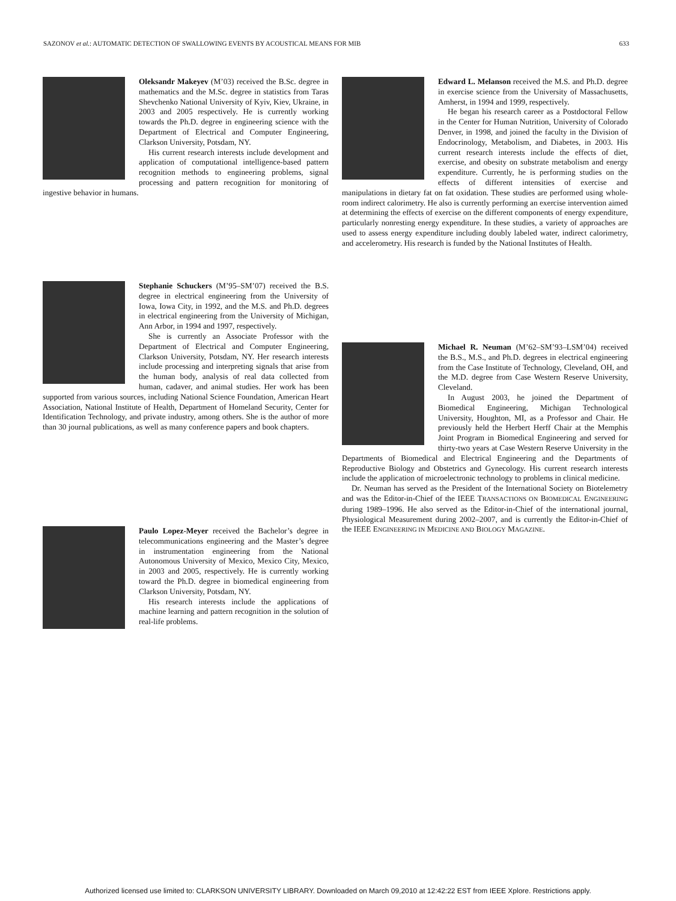SAZONOV et al.: AUTOMATIC DETECTION OF SWALLOWING EVENTS BY ACOUSTICAL MEANS FOR MIB 633
Oleksandr Makeyev (M’03) received the B.Sc. degree in mathematics and the M.Sc. degree in statistics from Taras Shevchenko National University of Kyiv, Kiev, Ukraine, in 2003 and 2005 respectively. He is currently working towards the Ph.D. degree in engineering science with the Department of Electrical and Computer Engineering, Clarkson University, Potsdam, NY.
His current research interests include development and application of computational intelligence-based pattern recognition methods to engineering problems, signal processing and pattern recognition for monitoring of ingestive behavior in humans.
Stephanie Schuckers (M’95–SM’07) received the B.S. degree in electrical engineering from the University of Iowa, Iowa City, in 1992, and the M.S. and Ph.D. degrees in electrical engineering from the University of Michigan, Ann Arbor, in 1994 and 1997, respectively.
She is currently an Associate Professor with the Department of Electrical and Computer Engineering, Clarkson University, Potsdam, NY. Her research interests include processing and interpreting signals that arise from the human body, analysis of real data collected from human, cadaver, and animal studies. Her work has been supported from various sources, including National Science Foundation, American Heart Association, National Institute of Health, Department of Homeland Security, Center for Identification Technology, and private industry, among others. She is the author of more than 30 journal publications, as well as many conference papers and book chapters.
Paulo Lopez-Meyer received the Bachelor’s degree in telecommunications engineering and the Master’s degree in instrumentation engineering from the National Autonomous University of Mexico, Mexico City, Mexico, in 2003 and 2005, respectively. He is currently working toward the Ph.D. degree in biomedical engineering from Clarkson University, Potsdam, NY.
His research interests include the applications of machine learning and pattern recognition in the solution of real-life problems.
Edward L. Melanson received the M.S. and Ph.D. degree in exercise science from the University of Massachusetts, Amherst, in 1994 and 1999, respectively.
He began his research career as a Postdoctoral Fellow in the Center for Human Nutrition, University of Colorado Denver, in 1998, and joined the faculty in the Division of Endocrinology, Metabolism, and Diabetes, in 2003. His current research interests include the effects of diet, exercise, and obesity on substrate metabolism and energy expenditure. Currently, he is performing studies on the effects of different intensities of exercise and manipulations in dietary fat on fat oxidation. These studies are performed using whole-room indirect calorimetry. He also is currently performing an exercise intervention aimed at determining the effects of exercise on the different components of energy expenditure, particularly nonresting energy expenditure. In these studies, a variety of approaches are used to assess energy expenditure including doubly labeled water, indirect calorimetry, and accelerometry. His research is funded by the National Institutes of Health.
Michael R. Neuman (M’62–SM’93–LSM’04) received the B.S., M.S., and Ph.D. degrees in electrical engineering from the Case Institute of Technology, Cleveland, OH, and the M.D. degree from Case Western Reserve University, Cleveland.
In August 2003, he joined the Department of Biomedical Engineering, Michigan Technological University, Houghton, MI, as a Professor and Chair. He previously held the Herbert Herff Chair at the Memphis Joint Program in Biomedical Engineering and served for thirty-two years at Case Western Reserve University in the Departments of Biomedical and Electrical Engineering and the Departments of Reproductive Biology and Obstetrics and Gynecology. His current research interests include the application of microelectronic technology to problems in clinical medicine.
Dr. Neuman has served as the President of the International Society on Biotelemetry and was the Editor-in-Chief of the IEEE TRANSACTIONS ON BIOMEDICAL ENGINEERING during 1989–1996. He also served as the Editor-in-Chief of the international journal, Physiological Measurement during 2002–2007, and is currently the Editor-in-Chief of the IEEE ENGINEERING IN MEDICINE AND BIOLOGY MAGAZINE.
Authorized licensed use limited to: CLARKSON UNIVERSITY LIBRARY. Downloaded on March 09,2010 at 12:42:22 EST from IEEE Xplore. Restrictions apply.